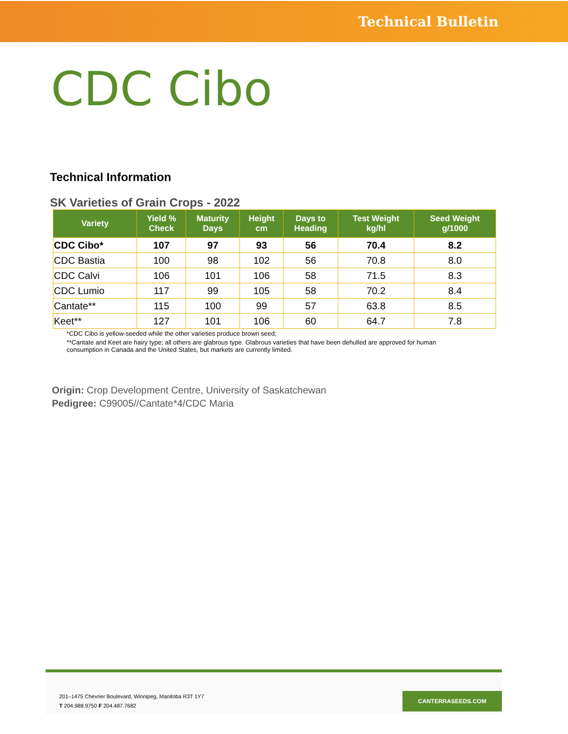Technical Bulletin
CDC Cibo
Technical Information
SK Varieties of Grain Crops - 2022
| Variety | Yield % Check | Maturity Days | Height cm | Days to Heading | Test Weight kg/hl | Seed Weight g/1000 |
| --- | --- | --- | --- | --- | --- | --- |
| CDC Cibo* | 107 | 97 | 93 | 56 | 70.4 | 8.2 |
| CDC Bastia | 100 | 98 | 102 | 56 | 70.8 | 8.0 |
| CDC Calvi | 106 | 101 | 106 | 58 | 71.5 | 8.3 |
| CDC Lumio | 117 | 99 | 105 | 58 | 70.2 | 8.4 |
| Cantate** | 115 | 100 | 99 | 57 | 63.8 | 8.5 |
| Keet** | 127 | 101 | 106 | 60 | 64.7 | 7.8 |
*CDC Cibo is yellow-seeded while the other varieties produce brown seed;
**Cantate and Keet are hairy type; all others are glabrous type. Glabrous varieties that have been dehulled are approved for human consumption in Canada and the United States, but markets are currently limited.
Origin: Crop Development Centre, University of Saskatchewan
Pedigree: C99005//Cantate*4/CDC Maria
201–1475 Chevrier Boulevard, Winnipeg, Manitoba R3T 1Y7
T 204.988.9750 F 204.487.7682
CANTERRASEEDS.COM